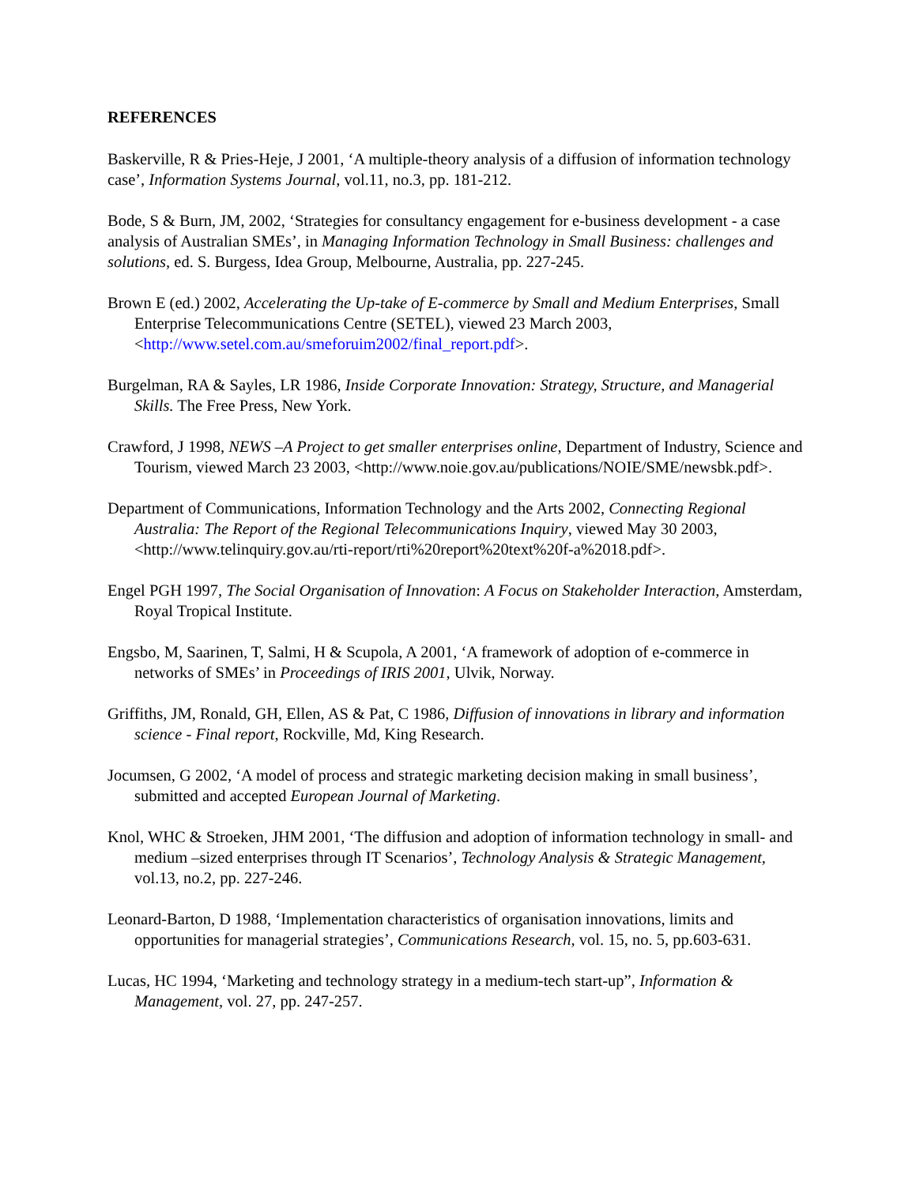REFERENCES
Baskerville, R & Pries-Heje, J 2001, ‘A multiple-theory analysis of a diffusion of information technology case’, Information Systems Journal, vol.11, no.3, pp. 181-212.
Bode, S & Burn, JM, 2002, ‘Strategies for consultancy engagement for e-business development - a case analysis of Australian SMEs’, in Managing Information Technology in Small Business: challenges and solutions, ed. S. Burgess, Idea Group, Melbourne, Australia, pp. 227-245.
Brown E (ed.) 2002, Accelerating the Up-take of E-commerce by Small and Medium Enterprises, Small Enterprise Telecommunications Centre (SETEL), viewed 23 March 2003, <http://www.setel.com.au/smeforuim2002/final_report.pdf>.
Burgelman, RA & Sayles, LR 1986, Inside Corporate Innovation: Strategy, Structure, and Managerial Skills. The Free Press, New York.
Crawford, J 1998, NEWS –A Project to get smaller enterprises online, Department of Industry, Science and Tourism, viewed March 23 2003, <http://www.noie.gov.au/publications/NOIE/SME/newsbk.pdf>.
Department of Communications, Information Technology and the Arts 2002, Connecting Regional Australia: The Report of the Regional Telecommunications Inquiry, viewed May 30 2003, <http://www.telinquiry.gov.au/rti-report/rti%20report%20text%20f-a%2018.pdf>.
Engel PGH 1997, The Social Organisation of Innovation: A Focus on Stakeholder Interaction, Amsterdam, Royal Tropical Institute.
Engsbo, M, Saarinen, T, Salmi, H & Scupola, A 2001, ‘A framework of adoption of e-commerce in networks of SMEs’ in Proceedings of IRIS 2001, Ulvik, Norway.
Griffiths, JM, Ronald, GH, Ellen, AS & Pat, C 1986, Diffusion of innovations in library and information science - Final report, Rockville, Md, King Research.
Jocumsen, G 2002, ‘A model of process and strategic marketing decision making in small business’, submitted and accepted European Journal of Marketing.
Knol, WHC & Stroeken, JHM 2001, ‘The diffusion and adoption of information technology in small- and medium –sized enterprises through IT Scenarios’, Technology Analysis & Strategic Management, vol.13, no.2, pp. 227-246.
Leonard-Barton, D 1988, ‘Implementation characteristics of organisation innovations, limits and opportunities for managerial strategies’, Communications Research, vol. 15, no. 5, pp.603-631.
Lucas, HC 1994, ‘Marketing and technology strategy in a medium-tech start-up”, Information & Management, vol. 27, pp. 247-257.